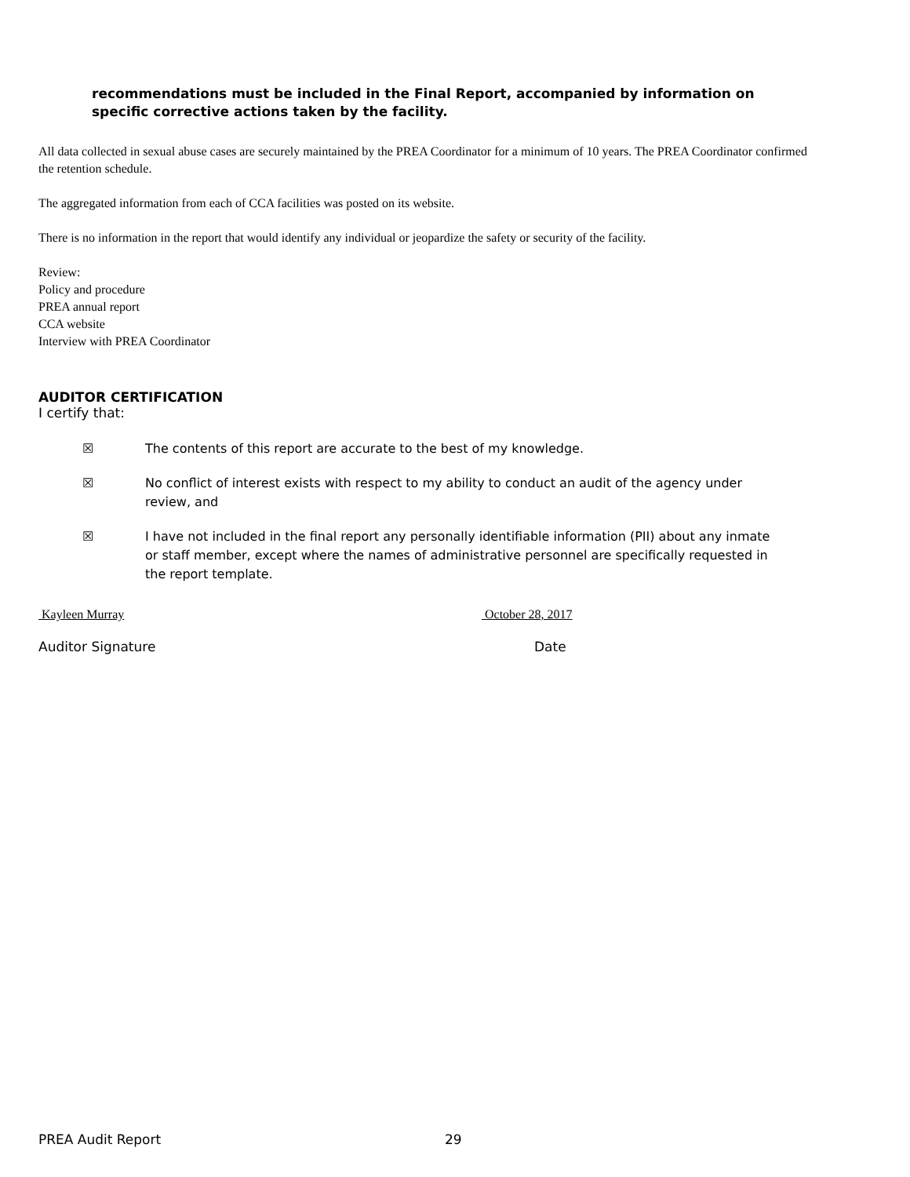recommendations must be included in the Final Report, accompanied by information on specific corrective actions taken by the facility.
All data collected in sexual abuse cases are securely maintained by the PREA Coordinator for a minimum of 10 years. The PREA Coordinator confirmed the retention schedule.
The aggregated information from each of CCA facilities was posted on its website.
There is no information in the report that would identify any individual or jeopardize the safety or security of the facility.
Review:
Policy and procedure
PREA annual report
CCA website
Interview with PREA Coordinator
AUDITOR CERTIFICATION
I certify that:
☒ The contents of this report are accurate to the best of my knowledge.
☒ No conflict of interest exists with respect to my ability to conduct an audit of the agency under review, and
☒ I have not included in the final report any personally identifiable information (PII) about any inmate or staff member, except where the names of administrative personnel are specifically requested in the report template.
Kayleen Murray October 28, 2017
Auditor Signature Date
PREA Audit Report 29